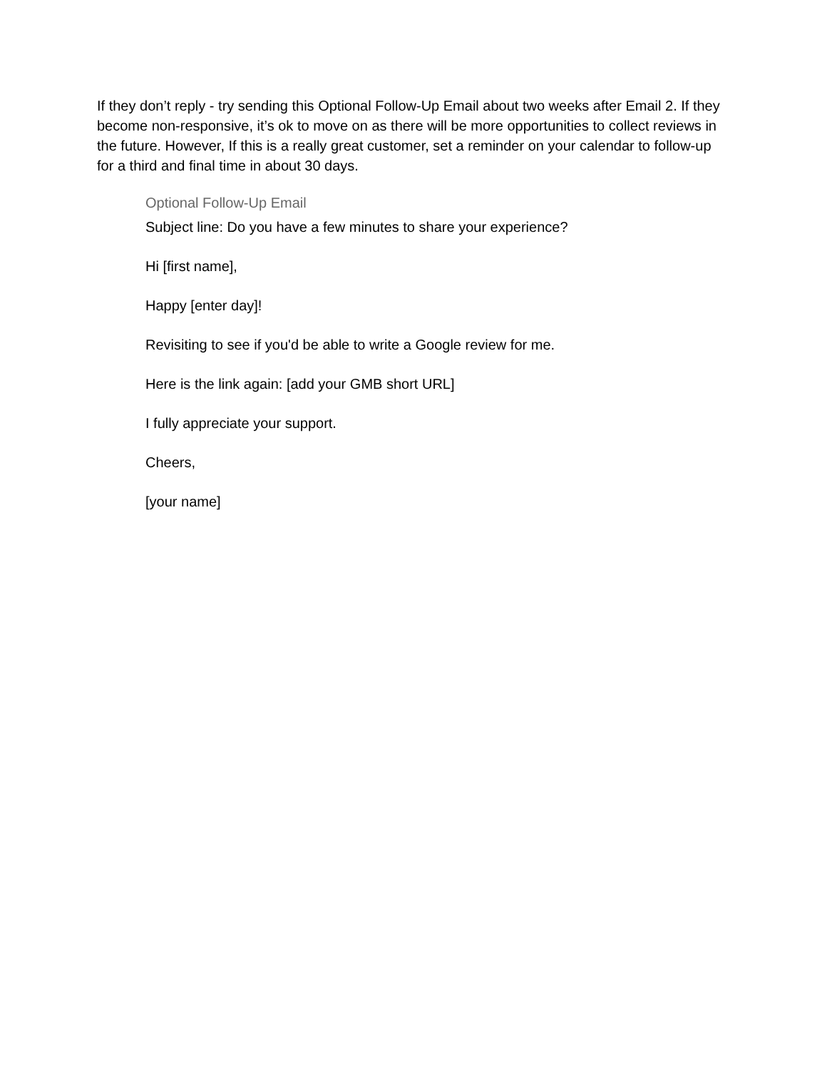If they don’t reply - try sending this Optional Follow-Up Email about two weeks after Email 2. If they become non-responsive, it’s ok to move on as there will be more opportunities to collect reviews in the future. However, If this is a really great customer, set a reminder on your calendar to follow-up for a third and final time in about 30 days.
Optional Follow-Up Email
Subject line: Do you have a few minutes to share your experience?
Hi [first name],
Happy [enter day]!
Revisiting to see if you'd be able to write a Google review for me.
Here is the link again: [add your GMB short URL]
I fully appreciate your support.
Cheers,
[your name]